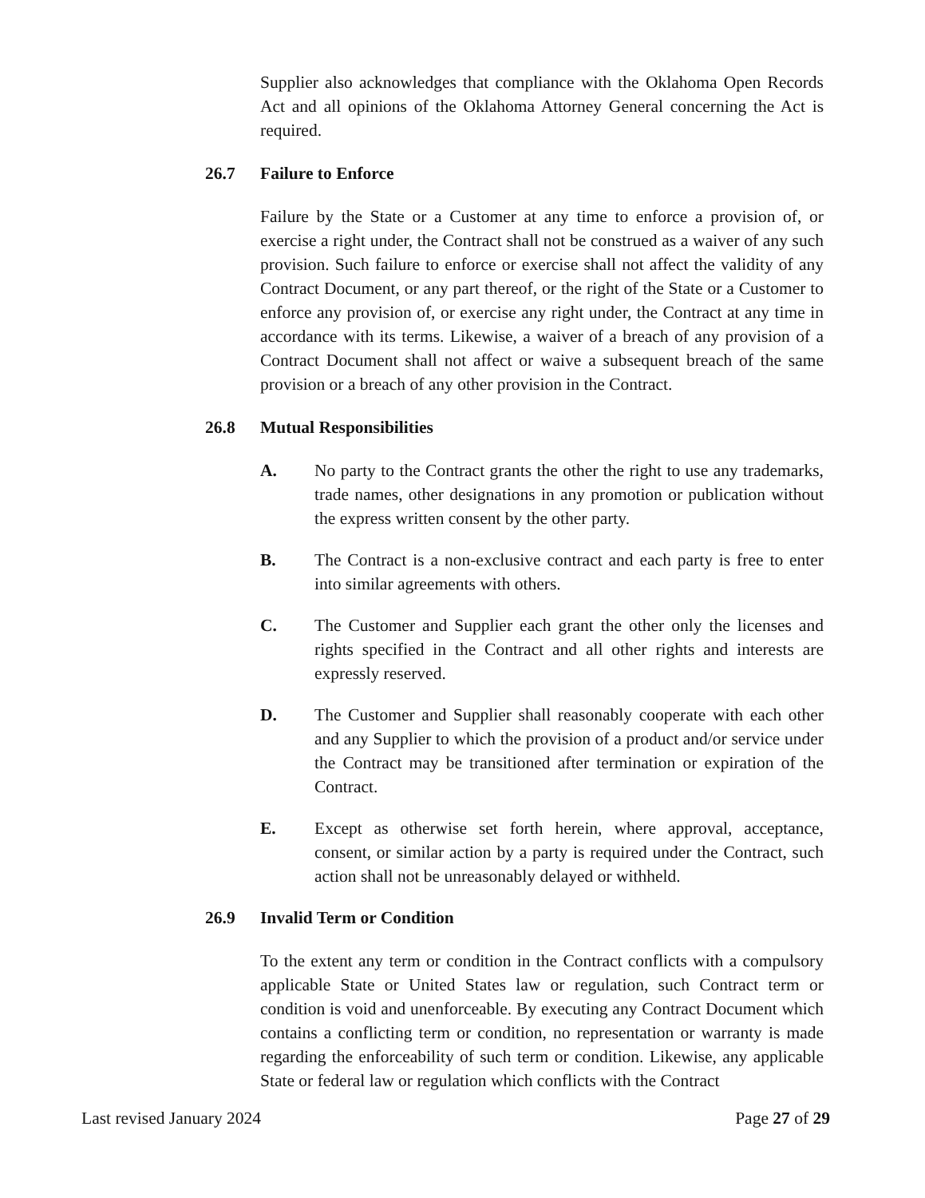Supplier also acknowledges that compliance with the Oklahoma Open Records Act and all opinions of the Oklahoma Attorney General concerning the Act is required.
26.7 Failure to Enforce
Failure by the State or a Customer at any time to enforce a provision of, or exercise a right under, the Contract shall not be construed as a waiver of any such provision. Such failure to enforce or exercise shall not affect the validity of any Contract Document, or any part thereof, or the right of the State or a Customer to enforce any provision of, or exercise any right under, the Contract at any time in accordance with its terms. Likewise, a waiver of a breach of any provision of a Contract Document shall not affect or waive a subsequent breach of the same provision or a breach of any other provision in the Contract.
26.8 Mutual Responsibilities
A. No party to the Contract grants the other the right to use any trademarks, trade names, other designations in any promotion or publication without the express written consent by the other party.
B. The Contract is a non-exclusive contract and each party is free to enter into similar agreements with others.
C. The Customer and Supplier each grant the other only the licenses and rights specified in the Contract and all other rights and interests are expressly reserved.
D. The Customer and Supplier shall reasonably cooperate with each other and any Supplier to which the provision of a product and/or service under the Contract may be transitioned after termination or expiration of the Contract.
E. Except as otherwise set forth herein, where approval, acceptance, consent, or similar action by a party is required under the Contract, such action shall not be unreasonably delayed or withheld.
26.9 Invalid Term or Condition
To the extent any term or condition in the Contract conflicts with a compulsory applicable State or United States law or regulation, such Contract term or condition is void and unenforceable. By executing any Contract Document which contains a conflicting term or condition, no representation or warranty is made regarding the enforceability of such term or condition. Likewise, any applicable State or federal law or regulation which conflicts with the Contract
Last revised January 2024 Page 27 of 29